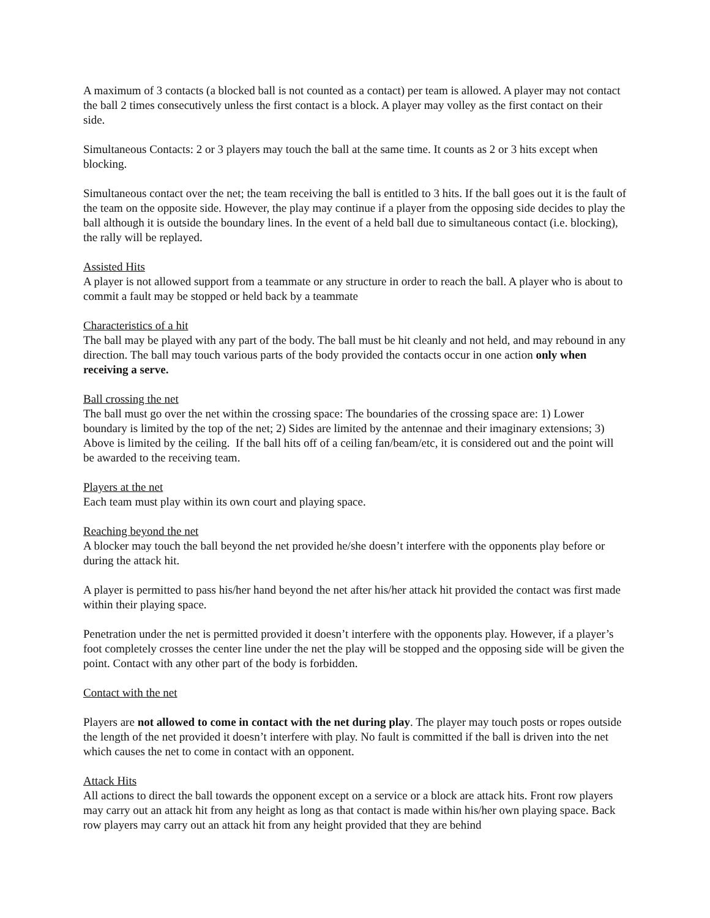A maximum of 3 contacts (a blocked ball is not counted as a contact) per team is allowed. A player may not contact the ball 2 times consecutively unless the first contact is a block. A player may volley as the first contact on their side.
Simultaneous Contacts: 2 or 3 players may touch the ball at the same time. It counts as 2 or 3 hits except when blocking.
Simultaneous contact over the net; the team receiving the ball is entitled to 3 hits. If the ball goes out it is the fault of the team on the opposite side. However, the play may continue if a player from the opposing side decides to play the ball although it is outside the boundary lines. In the event of a held ball due to simultaneous contact (i.e. blocking), the rally will be replayed.
Assisted Hits
A player is not allowed support from a teammate or any structure in order to reach the ball. A player who is about to commit a fault may be stopped or held back by a teammate
Characteristics of a hit
The ball may be played with any part of the body. The ball must be hit cleanly and not held, and may rebound in any direction. The ball may touch various parts of the body provided the contacts occur in one action only when receiving a serve.
Ball crossing the net
The ball must go over the net within the crossing space: The boundaries of the crossing space are: 1) Lower boundary is limited by the top of the net; 2) Sides are limited by the antennae and their imaginary extensions; 3) Above is limited by the ceiling. If the ball hits off of a ceiling fan/beam/etc, it is considered out and the point will be awarded to the receiving team.
Players at the net
Each team must play within its own court and playing space.
Reaching beyond the net
A blocker may touch the ball beyond the net provided he/she doesn’t interfere with the opponents play before or during the attack hit.
A player is permitted to pass his/her hand beyond the net after his/her attack hit provided the contact was first made within their playing space.
Penetration under the net is permitted provided it doesn’t interfere with the opponents play. However, if a player’s foot completely crosses the center line under the net the play will be stopped and the opposing side will be given the point. Contact with any other part of the body is forbidden.
Contact with the net
Players are not allowed to come in contact with the net during play. The player may touch posts or ropes outside the length of the net provided it doesn’t interfere with play. No fault is committed if the ball is driven into the net which causes the net to come in contact with an opponent.
Attack Hits
All actions to direct the ball towards the opponent except on a service or a block are attack hits. Front row players may carry out an attack hit from any height as long as that contact is made within his/her own playing space. Back row players may carry out an attack hit from any height provided that they are behind